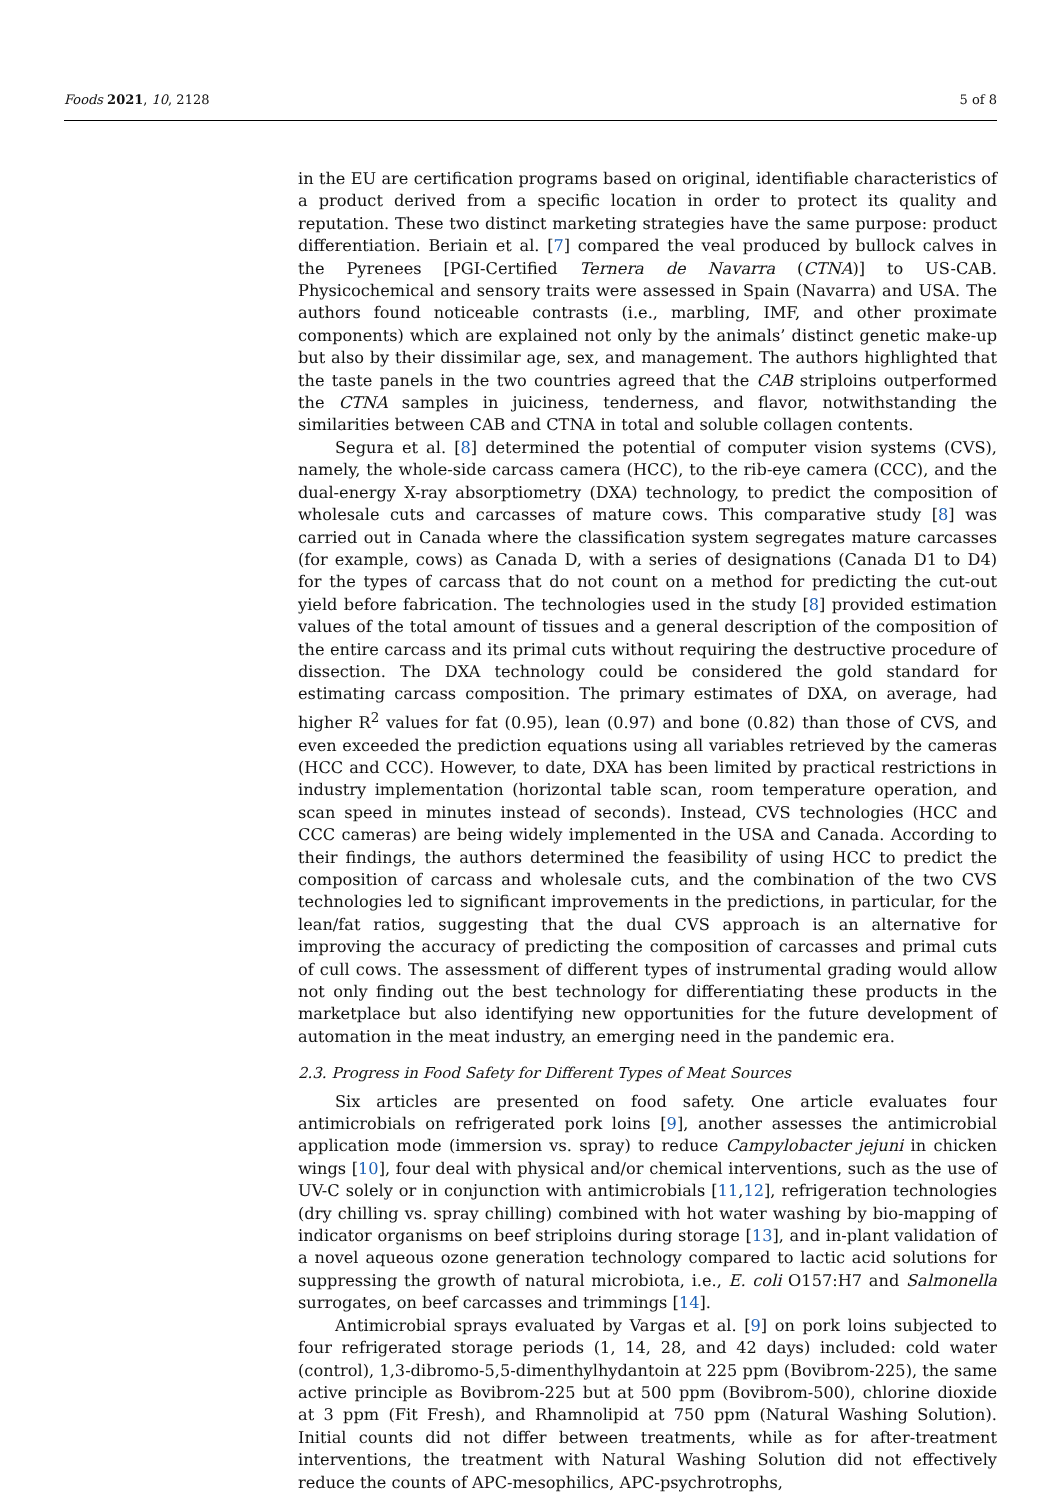Foods 2021, 10, 2128 5 of 8
in the EU are certification programs based on original, identifiable characteristics of a product derived from a specific location in order to protect its quality and reputation. These two distinct marketing strategies have the same purpose: product differentiation. Beriain et al. [7] compared the veal produced by bullock calves in the Pyrenees [PGI-Certified Ternera de Navarra (CTNA)] to US-CAB. Physicochemical and sensory traits were assessed in Spain (Navarra) and USA. The authors found noticeable contrasts (i.e., marbling, IMF, and other proximate components) which are explained not only by the animals’ distinct genetic make-up but also by their dissimilar age, sex, and management. The authors highlighted that the taste panels in the two countries agreed that the CAB striploins outperformed the CTNA samples in juiciness, tenderness, and flavor, notwithstanding the similarities between CAB and CTNA in total and soluble collagen contents.
Segura et al. [8] determined the potential of computer vision systems (CVS), namely, the whole-side carcass camera (HCC), to the rib-eye camera (CCC), and the dual-energy X-ray absorptiometry (DXA) technology, to predict the composition of wholesale cuts and carcasses of mature cows. This comparative study [8] was carried out in Canada where the classification system segregates mature carcasses (for example, cows) as Canada D, with a series of designations (Canada D1 to D4) for the types of carcass that do not count on a method for predicting the cut-out yield before fabrication. The technologies used in the study [8] provided estimation values of the total amount of tissues and a general description of the composition of the entire carcass and its primal cuts without requiring the destructive procedure of dissection. The DXA technology could be considered the gold standard for estimating carcass composition. The primary estimates of DXA, on average, had higher R<sup>2</sup> values for fat (0.95), lean (0.97) and bone (0.82) than those of CVS, and even exceeded the prediction equations using all variables retrieved by the cameras (HCC and CCC). However, to date, DXA has been limited by practical restrictions in industry implementation (horizontal table scan, room temperature operation, and scan speed in minutes instead of seconds). Instead, CVS technologies (HCC and CCC cameras) are being widely implemented in the USA and Canada. According to their findings, the authors determined the feasibility of using HCC to predict the composition of carcass and wholesale cuts, and the combination of the two CVS technologies led to significant improvements in the predictions, in particular, for the lean/fat ratios, suggesting that the dual CVS approach is an alternative for improving the accuracy of predicting the composition of carcasses and primal cuts of cull cows. The assessment of different types of instrumental grading would allow not only finding out the best technology for differentiating these products in the marketplace but also identifying new opportunities for the future development of automation in the meat industry, an emerging need in the pandemic era.
2.3. Progress in Food Safety for Different Types of Meat Sources
Six articles are presented on food safety. One article evaluates four antimicrobials on refrigerated pork loins [9], another assesses the antimicrobial application mode (immersion vs. spray) to reduce Campylobacter jejuni in chicken wings [10], four deal with physical and/or chemical interventions, such as the use of UV-C solely or in conjunction with antimicrobials [11,12], refrigeration technologies (dry chilling vs. spray chilling) combined with hot water washing by bio-mapping of indicator organisms on beef striploins during storage [13], and in-plant validation of a novel aqueous ozone generation technology compared to lactic acid solutions for suppressing the growth of natural microbiota, i.e., E. coli O157:H7 and Salmonella surrogates, on beef carcasses and trimmings [14].
Antimicrobial sprays evaluated by Vargas et al. [9] on pork loins subjected to four refrigerated storage periods (1, 14, 28, and 42 days) included: cold water (control), 1,3-dibromo-5,5-dimenthylhydantoin at 225 ppm (Bovibrom-225), the same active principle as Bovibrom-225 but at 500 ppm (Bovibrom-500), chlorine dioxide at 3 ppm (Fit Fresh), and Rhamnolipid at 750 ppm (Natural Washing Solution). Initial counts did not differ between treatments, while as for after-treatment interventions, the treatment with Natural Washing Solution did not effectively reduce the counts of APC-mesophilics, APC-psychrotrophs,